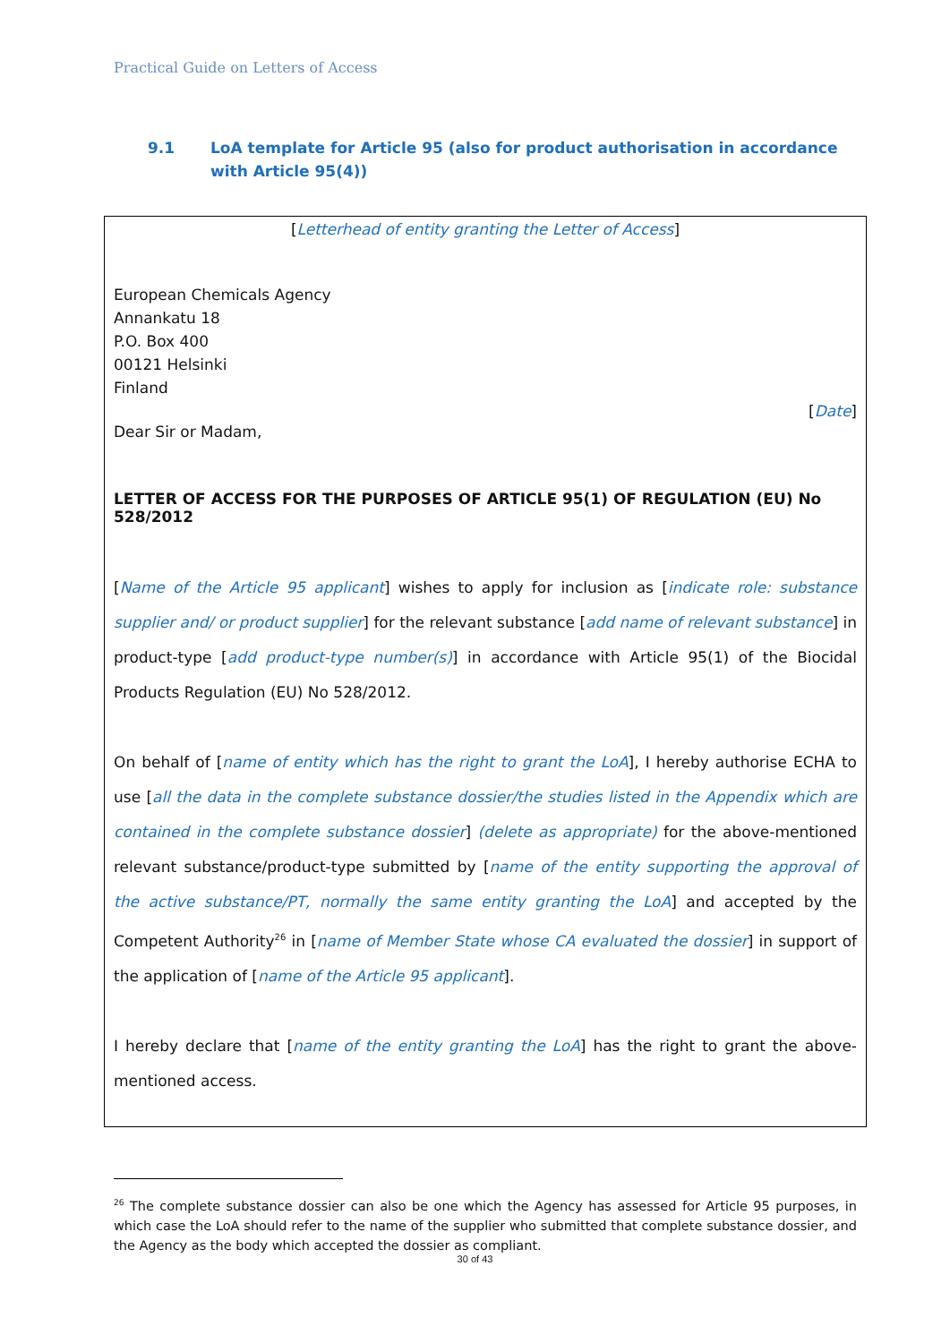Practical Guide on Letters of Access
9.1 LoA template for Article 95 (also for product authorisation in accordance with Article 95(4))
[Letterhead of entity granting the Letter of Access]
European Chemicals Agency
Annankatu 18
P.O. Box 400
00121 Helsinki
Finland
[Date]
Dear Sir or Madam,
LETTER OF ACCESS FOR THE PURPOSES OF ARTICLE 95(1) OF REGULATION (EU) No 528/2012
[Name of the Article 95 applicant] wishes to apply for inclusion as [indicate role: substance supplier and/ or product supplier] for the relevant substance [add name of relevant substance] in product-type [add product-type number(s)] in accordance with Article 95(1) of the Biocidal Products Regulation (EU) No 528/2012.
On behalf of [name of entity which has the right to grant the LoA], I hereby authorise ECHA to use [all the data in the complete substance dossier/the studies listed in the Appendix which are contained in the complete substance dossier] (delete as appropriate) for the above-mentioned relevant substance/product-type submitted by [name of the entity supporting the approval of the active substance/PT, normally the same entity granting the LoA] and accepted by the Competent Authority<sup>26</sup> in [name of Member State whose CA evaluated the dossier] in support of the application of [name of the Article 95 applicant].
I hereby declare that [name of the entity granting the LoA] has the right to grant the above-mentioned access.
<sup>26</sup> The complete substance dossier can also be one which the Agency has assessed for Article 95 purposes, in which case the LoA should refer to the name of the supplier who submitted that complete substance dossier, and the Agency as the body which accepted the dossier as compliant.
30 of 43